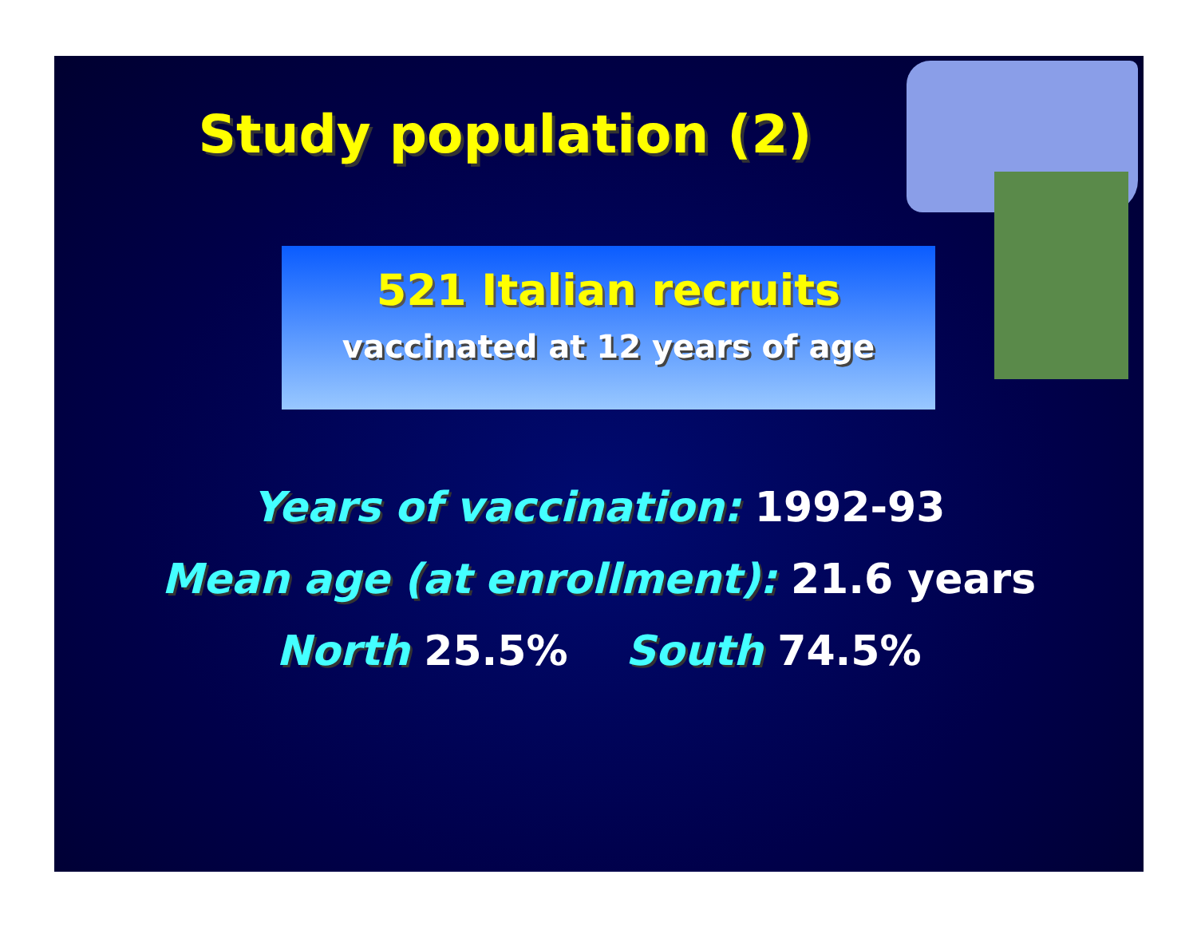Study population (2)
521 Italian recruits
vaccinated at 12 years of age
Years of vaccination: 1992-93
Mean age (at enrollment): 21.6 years
North 25.5% South 74.5%